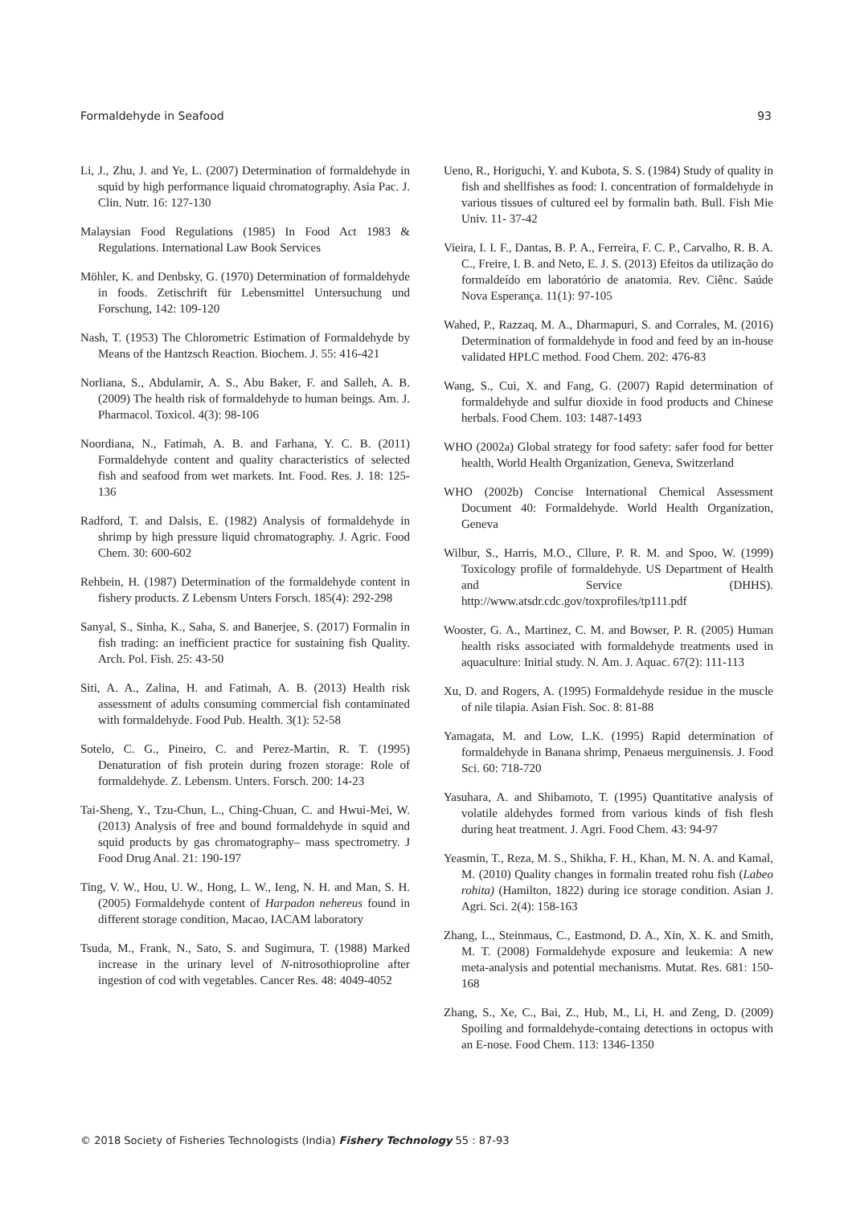Formaldehyde in Seafood 93
Li, J., Zhu, J. and Ye, L. (2007) Determination of formaldehyde in squid by high performance liquaid chromatography. Asia Pac. J. Clin. Nutr. 16: 127-130
Malaysian Food Regulations (1985) In Food Act 1983 & Regulations. International Law Book Services
Möhler, K. and Denbsky, G. (1970) Determination of formaldehyde in foods. Zetischrift für Lebensmittel Untersuchung und Forschung, 142: 109-120
Nash, T. (1953) The Chlorometric Estimation of Formaldehyde by Means of the Hantzsch Reaction. Biochem. J. 55: 416-421
Norliana, S., Abdulamir, A. S., Abu Baker, F. and Salleh, A. B. (2009) The health risk of formaldehyde to human beings. Am. J. Pharmacol. Toxicol. 4(3): 98-106
Noordiana, N., Fatimah, A. B. and Farhana, Y. C. B. (2011) Formaldehyde content and quality characteristics of selected fish and seafood from wet markets. Int. Food. Res. J. 18: 125-136
Radford, T. and Dalsis, E. (1982) Analysis of formaldehyde in shrimp by high pressure liquid chromatography. J. Agric. Food Chem. 30: 600-602
Rehbein, H. (1987) Determination of the formaldehyde content in fishery products. Z Lebensm Unters Forsch. 185(4): 292-298
Sanyal, S., Sinha, K., Saha, S. and Banerjee, S. (2017) Formalin in fish trading: an inefficient practice for sustaining fish Quality. Arch. Pol. Fish. 25: 43-50
Siti, A. A., Zalina, H. and Fatimah, A. B. (2013) Health risk assessment of adults consuming commercial fish contaminated with formaldehyde. Food Pub. Health. 3(1): 52-58
Sotelo, C. G., Pineiro, C. and Perez-Martin, R. T. (1995) Denaturation of fish protein during frozen storage: Role of formaldehyde. Z. Lebensm. Unters. Forsch. 200: 14-23
Tai-Sheng, Y., Tzu-Chun, L., Ching-Chuan, C. and Hwui-Mei, W. (2013) Analysis of free and bound formaldehyde in squid and squid products by gas chromatography– mass spectrometry. J Food Drug Anal. 21: 190-197
Ting, V. W., Hou, U. W., Hong, L. W., Ieng, N. H. and Man, S. H. (2005) Formaldehyde content of Harpadon nehereus found in different storage condition, Macao, IACAM laboratory
Tsuda, M., Frank, N., Sato, S. and Sugimura, T. (1988) Marked increase in the urinary level of N-nitrosothioproline after ingestion of cod with vegetables. Cancer Res. 48: 4049-4052
Ueno, R., Horiguchi, Y. and Kubota, S. S. (1984) Study of quality in fish and shellfishes as food: I. concentration of formaldehyde in various tissues of cultured eel by formalin bath. Bull. Fish Mie Univ. 11- 37-42
Vieira, I. I. F., Dantas, B. P. A., Ferreira, F. C. P., Carvalho, R. B. A. C., Freire, I. B. and Neto, E. J. S. (2013) Efeitos da utilização do formaldeído em laboratório de anatomia. Rev. Ciênc. Saúde Nova Esperança. 11(1): 97-105
Wahed, P., Razzaq, M. A., Dharmapuri, S. and Corrales, M. (2016) Determination of formaldehyde in food and feed by an in-house validated HPLC method. Food Chem. 202: 476-83
Wang, S., Cui, X. and Fang, G. (2007) Rapid determination of formaldehyde and sulfur dioxide in food products and Chinese herbals. Food Chem. 103: 1487-1493
WHO (2002a) Global strategy for food safety: safer food for better health, World Health Organization, Geneva, Switzerland
WHO (2002b) Concise International Chemical Assessment Document 40: Formaldehyde. World Health Organization, Geneva
Wilbur, S., Harris, M.O., Cllure, P. R. M. and Spoo, W. (1999) Toxicology profile of formaldehyde. US Department of Health and Service (DHHS). http://www.atsdr.cdc.gov/toxprofiles/tp111.pdf
Wooster, G. A., Martinez, C. M. and Bowser, P. R. (2005) Human health risks associated with formaldehyde treatments used in aquaculture: Initial study. N. Am. J. Aquac. 67(2): 111-113
Xu, D. and Rogers, A. (1995) Formaldehyde residue in the muscle of nile tilapia. Asian Fish. Soc. 8: 81-88
Yamagata, M. and Low, L.K. (1995) Rapid determination of formaldehyde in Banana shrimp, Penaeus merguinensis. J. Food Sci. 60: 718-720
Yasuhara, A. and Shibamoto, T. (1995) Quantitative analysis of volatile aldehydes formed from various kinds of fish flesh during heat treatment. J. Agri. Food Chem. 43: 94-97
Yeasmin, T., Reza, M. S., Shikha, F. H., Khan, M. N. A. and Kamal, M. (2010) Quality changes in formalin treated rohu fish (Labeo rohita) (Hamilton, 1822) during ice storage condition. Asian J. Agri. Sci. 2(4): 158-163
Zhang, L., Steinmaus, C., Eastmond, D. A., Xin, X. K. and Smith, M. T. (2008) Formaldehyde exposure and leukemia: A new meta-analysis and potential mechanisms. Mutat. Res. 681: 150-168
Zhang, S., Xe, C., Bai, Z., Hub, M., Li, H. and Zeng, D. (2009) Spoiling and formaldehyde-containg detections in octopus with an E-nose. Food Chem. 113: 1346-1350
© 2018 Society of Fisheries Technologists (India) Fishery Technology 55 : 87-93